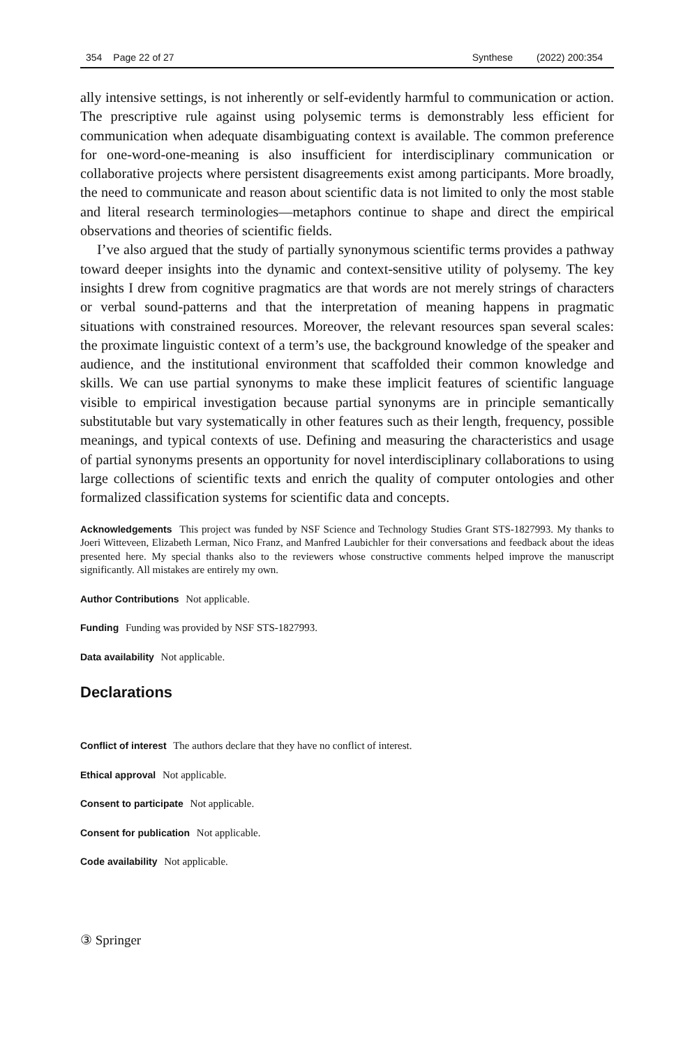354 Page 22 of 27 Synthese (2022) 200:354
ally intensive settings, is not inherently or self-evidently harmful to communication or action. The prescriptive rule against using polysemic terms is demonstrably less efficient for communication when adequate disambiguating context is available. The common preference for one-word-one-meaning is also insufficient for interdisciplinary communication or collaborative projects where persistent disagreements exist among participants. More broadly, the need to communicate and reason about scientific data is not limited to only the most stable and literal research terminologies—metaphors continue to shape and direct the empirical observations and theories of scientific fields.
I’ve also argued that the study of partially synonymous scientific terms provides a pathway toward deeper insights into the dynamic and context-sensitive utility of polysemy. The key insights I drew from cognitive pragmatics are that words are not merely strings of characters or verbal sound-patterns and that the interpretation of meaning happens in pragmatic situations with constrained resources. Moreover, the relevant resources span several scales: the proximate linguistic context of a term’s use, the background knowledge of the speaker and audience, and the institutional environment that scaffolded their common knowledge and skills. We can use partial synonyms to make these implicit features of scientific language visible to empirical investigation because partial synonyms are in principle semantically substitutable but vary systematically in other features such as their length, frequency, possible meanings, and typical contexts of use. Defining and measuring the characteristics and usage of partial synonyms presents an opportunity for novel interdisciplinary collaborations to using large collections of scientific texts and enrich the quality of computer ontologies and other formalized classification systems for scientific data and concepts.
Acknowledgements This project was funded by NSF Science and Technology Studies Grant STS-1827993. My thanks to Joeri Witteveen, Elizabeth Lerman, Nico Franz, and Manfred Laubichler for their conversations and feedback about the ideas presented here. My special thanks also to the reviewers whose constructive comments helped improve the manuscript significantly. All mistakes are entirely my own.
Author Contributions Not applicable.
Funding Funding was provided by NSF STS-1827993.
Data availability Not applicable.
Declarations
Conflict of interest The authors declare that they have no conflict of interest.
Ethical approval Not applicable.
Consent to participate Not applicable.
Consent for publication Not applicable.
Code availability Not applicable.
③ Springer